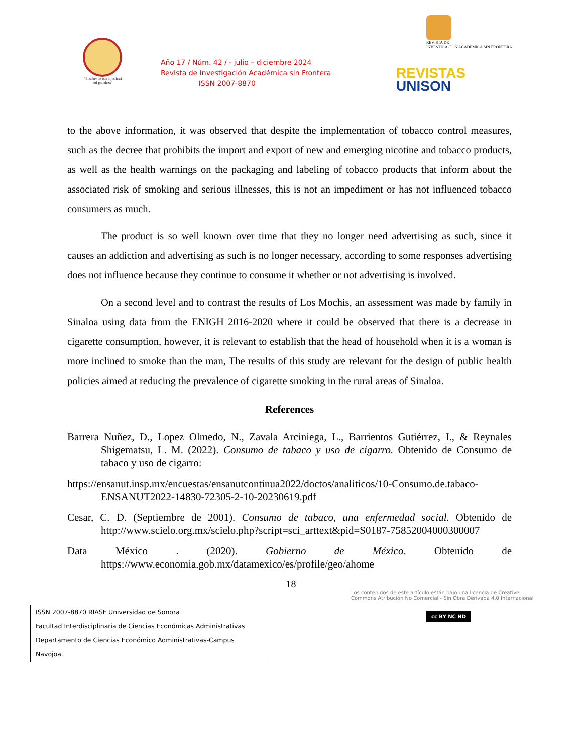"El saber de mis hijos hará mi grandeza"
Año 17 / Núm. 42 / - julio – diciembre 2024
Revista de Investigación Académica sin Frontera
ISSN 2007-8870
REVISTA DE
INVESTIGACIÓN ACADÉMICA SIN FRONTERA
REVISTAS
UNISON
to the above information, it was observed that despite the implementation of tobacco control measures, such as the decree that prohibits the import and export of new and emerging nicotine and tobacco products, as well as the health warnings on the packaging and labeling of tobacco products that inform about the associated risk of smoking and serious illnesses, this is not an impediment or has not influenced tobacco consumers as much.
The product is so well known over time that they no longer need advertising as such, since it causes an addiction and advertising as such is no longer necessary, according to some responses advertising does not influence because they continue to consume it whether or not advertising is involved.
On a second level and to contrast the results of Los Mochis, an assessment was made by family in Sinaloa using data from the ENIGH 2016-2020 where it could be observed that there is a decrease in cigarette consumption, however, it is relevant to establish that the head of household when it is a woman is more inclined to smoke than the man, The results of this study are relevant for the design of public health policies aimed at reducing the prevalence of cigarette smoking in the rural areas of Sinaloa.
References
Barrera Nuñez, D., Lopez Olmedo, N., Zavala Arciniega, L., Barrientos Gutiérrez, I., & Reynales Shigematsu, L. M. (2022). Consumo de tabaco y uso de cigarro. Obtenido de Consumo de tabaco y uso de cigarro:
https://ensanut.insp.mx/encuestas/ensanutcontinua2022/doctos/analiticos/10-Consumo.de.tabaco-ENSANUT2022-14830-72305-2-10-20230619.pdf
Cesar, C. D. (Septiembre de 2001). Consumo de tabaco, una enfermedad social. Obtenido de http://www.scielo.org.mx/scielo.php?script=sci_arttext&pid=S0187-75852004000300007
Data México . (2020). Gobierno de México. Obtenido de https://www.economia.gob.mx/datamexico/es/profile/geo/ahome
18
ISSN 2007-8870 RIASF Universidad de Sonora
Facultad Interdisciplinaria de Ciencias Económicas Administrativas
Departamento de Ciencias Económico Administrativas-Campus Navojoa.
Los contenidos de este artículo están bajo una licencia de Creative Commons Atribución No Comercial - Sin Obra Derivada 4.0 Internacional
cc BY NC ND